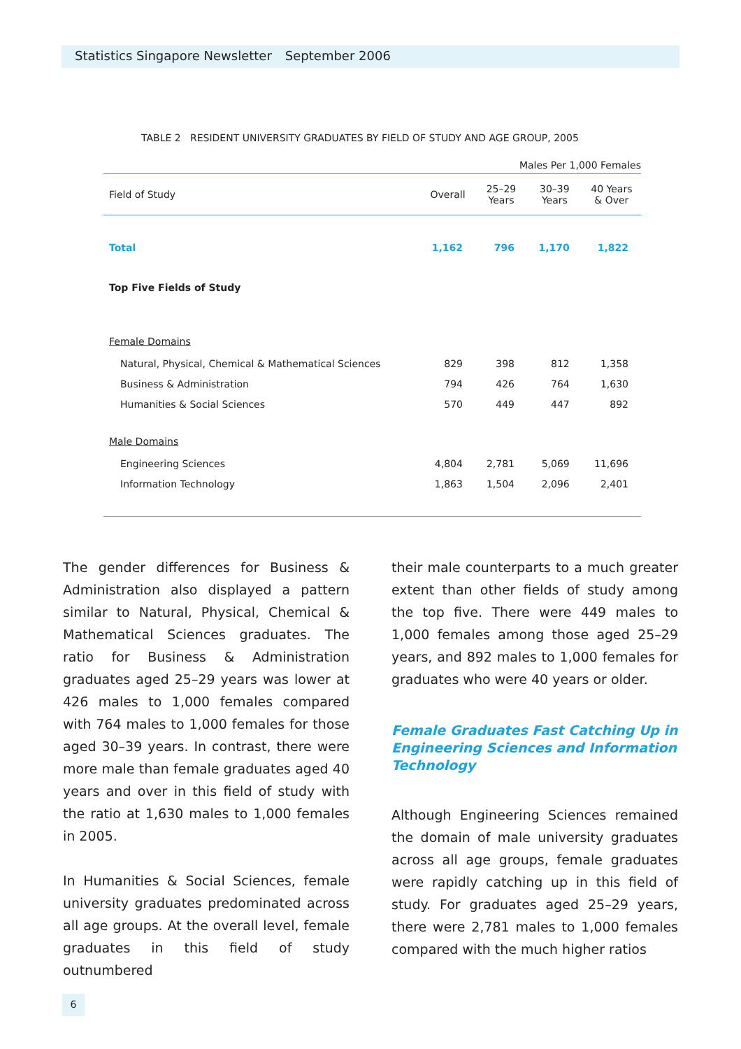Statistics Singapore Newsletter September 2006
TABLE 2 RESIDENT UNIVERSITY GRADUATES BY FIELD OF STUDY AND AGE GROUP, 2005
| Males Per 1,000 Females | | | | |
| Field of Study | Overall | 25–29 Years | 30–39 Years | 40 Years & Over |
| Total | 1,162 | 796 | 1,170 | 1,822 |
| Top Five Fields of Study | | | | |
| Female Domains | | | | |
| Natural, Physical, Chemical & Mathematical Sciences | 829 | 398 | 812 | 1,358 |
| Business & Administration | 794 | 426 | 764 | 1,630 |
| Humanities & Social Sciences | 570 | 449 | 447 | 892 |
| Male Domains | | | | |
| Engineering Sciences | 4,804 | 2,781 | 5,069 | 11,696 |
| Information Technology | 1,863 | 1,504 | 2,096 | 2,401 |
The gender differences for Business & Administration also displayed a pattern similar to Natural, Physical, Chemical & Mathematical Sciences graduates. The ratio for Business & Administration graduates aged 25–29 years was lower at 426 males to 1,000 females compared with 764 males to 1,000 females for those aged 30–39 years. In contrast, there were more male than female graduates aged 40 years and over in this field of study with the ratio at 1,630 males to 1,000 females in 2005.
In Humanities & Social Sciences, female university graduates predominated across all age groups. At the overall level, female graduates in this field of study outnumbered
their male counterparts to a much greater extent than other fields of study among the top five. There were 449 males to 1,000 females among those aged 25–29 years, and 892 males to 1,000 females for graduates who were 40 years or older.
Female Graduates Fast Catching Up in Engineering Sciences and Information Technology
Although Engineering Sciences remained the domain of male university graduates across all age groups, female graduates were rapidly catching up in this field of study. For graduates aged 25–29 years, there were 2,781 males to 1,000 females compared with the much higher ratios
6